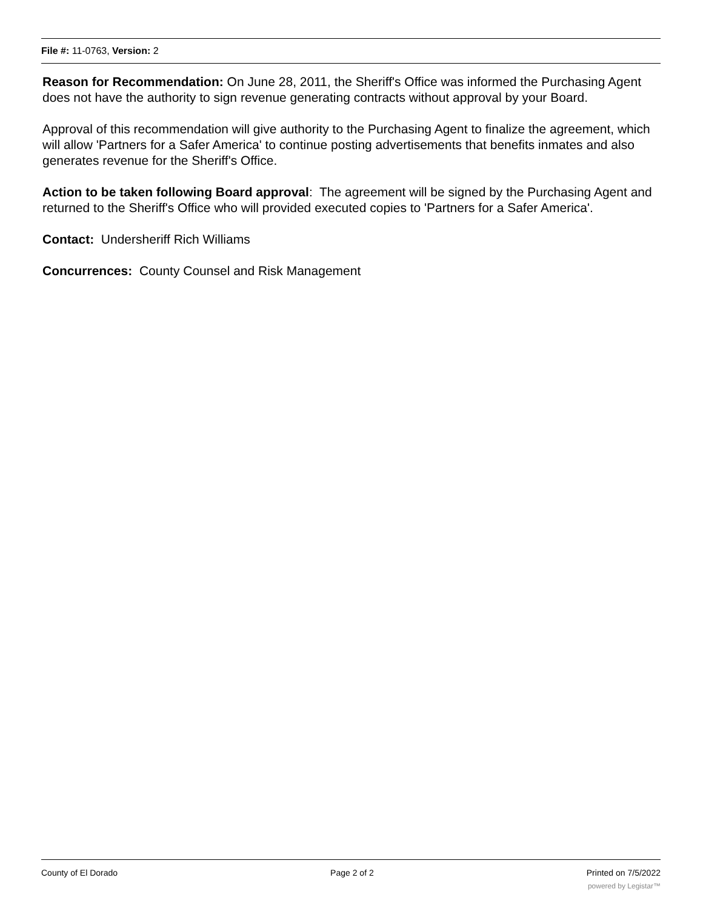File #: 11-0763, Version: 2
Reason for Recommendation: On June 28, 2011, the Sheriff's Office was informed the Purchasing Agent does not have the authority to sign revenue generating contracts without approval by your Board.
Approval of this recommendation will give authority to the Purchasing Agent to finalize the agreement, which will allow 'Partners for a Safer America' to continue posting advertisements that benefits inmates and also generates revenue for the Sheriff's Office.
Action to be taken following Board approval: The agreement will be signed by the Purchasing Agent and returned to the Sheriff's Office who will provided executed copies to 'Partners for a Safer America'.
Contact: Undersheriff Rich Williams
Concurrences: County Counsel and Risk Management
County of El Dorado Page 2 of 2 Printed on 7/5/2022
powered by Legistar™